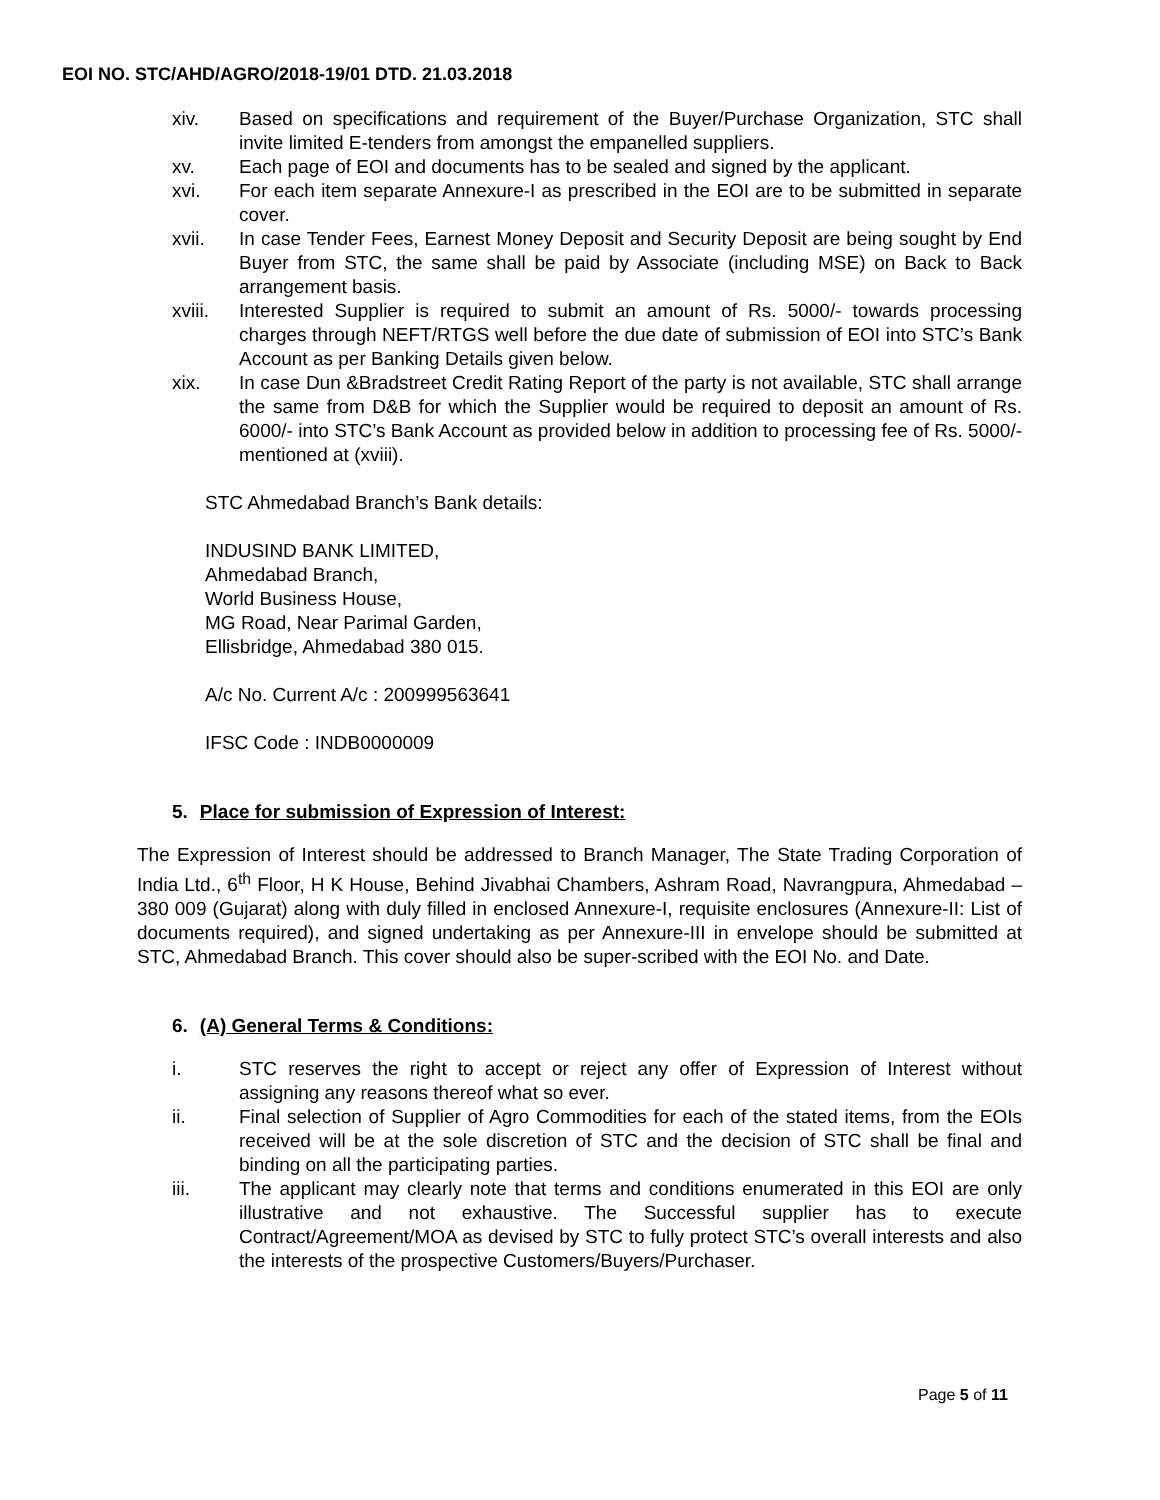EOI NO. STC/AHD/AGRO/2018-19/01 DTD. 21.03.2018
xiv. Based on specifications and requirement of the Buyer/Purchase Organization, STC shall invite limited E-tenders from amongst the empanelled suppliers.
xv. Each page of EOI and documents has to be sealed and signed by the applicant.
xvi. For each item separate Annexure-I as prescribed in the EOI are to be submitted in separate cover.
xvii. In case Tender Fees, Earnest Money Deposit and Security Deposit are being sought by End Buyer from STC, the same shall be paid by Associate (including MSE) on Back to Back arrangement basis.
xviii.
Interested Supplier is required to submit an amount of Rs. 5000/- towards processing charges through NEFT/RTGS well before the due date of submission of EOI into STC’s Bank Account as per Banking Details given below.
xix. In case Dun &Bradstreet Credit Rating Report of the party is not available, STC shall arrange the same from D&B for which the Supplier would be required to deposit an amount of Rs. 6000/- into STC’s Bank Account as provided below in addition to processing fee of Rs. 5000/- mentioned at (xviii).
STC Ahmedabad Branch’s Bank details:
INDUSIND BANK LIMITED,
Ahmedabad Branch,
World Business House,
MG Road, Near Parimal Garden,
Ellisbridge, Ahmedabad 380 015.
A/c No. Current A/c : 200999563641
IFSC Code : INDB0000009
5. Place for submission of Expression of Interest:
The Expression of Interest should be addressed to Branch Manager, The State Trading Corporation of India Ltd., 6<sup>th</sup> Floor, H K House, Behind Jivabhai Chambers, Ashram Road, Navrangpura, Ahmedabad – 380 009 (Gujarat) along with duly filled in enclosed Annexure-I, requisite enclosures (Annexure-II: List of documents required), and signed undertaking as per Annexure-III in envelope should be submitted at STC, Ahmedabad Branch. This cover should also be super-scribed with the EOI No. and Date.
6. (A) General Terms & Conditions:
i. STC reserves the right to accept or reject any offer of Expression of Interest without assigning any reasons thereof what so ever.
ii. Final selection of Supplier of Agro Commodities for each of the stated items, from the EOIs received will be at the sole discretion of STC and the decision of STC shall be final and binding on all the participating parties.
iii. The applicant may clearly note that terms and conditions enumerated in this EOI are only illustrative and not exhaustive. The Successful supplier has to execute Contract/Agreement/MOA as devised by STC to fully protect STC’s overall interests and also the interests of the prospective Customers/Buyers/Purchaser.
Page 5 of 11